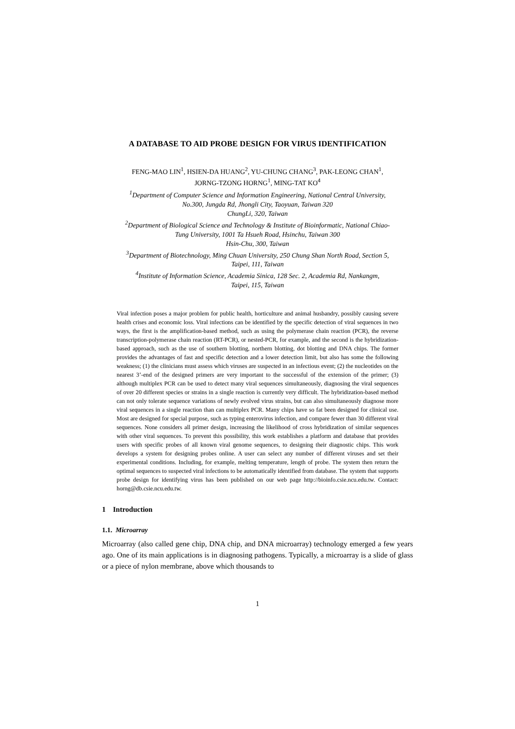A DATABASE TO AID PROBE DESIGN FOR VIRUS IDENTIFICATION
FENG-MAO LIN<sup>1</sup>, HSIEN-DA HUANG<sup>2</sup>, YU-CHUNG CHANG<sup>3</sup>, PAK-LEONG CHAN<sup>1</sup>,
JORNG-TZONG HORNG<sup>1</sup>, MING-TAT KO<sup>4</sup>
<sup>1</sup> Department of Computer Science and Information Engineering, National Central University,
No.300, Jungda Rd, Jhongli City, Taoyuan, Taiwan 320
ChungLi, 320, Taiwan
<sup>2</sup> Department of Biological Science and Technology & Institute of Bioinformatic, National Chiao-
Tung University, 1001 Ta Hsueh Road, Hsinchu, Taiwan 300
Hsin-Chu, 300, Taiwan
<sup>3</sup> Department of Biotechnology, Ming Chuan University, 250 Chung Shan North Road, Section 5,
Taipei, 111, Taiwan
<sup>4</sup> Institute of Information Science, Academia Sinica, 128 Sec. 2, Academia Rd, Nankangm,
Taipei, 115, Taiwan
Viral infection poses a major problem for public health, horticulture and animal husbandry, possibly causing severe health crises and economic loss. Viral infections can be identified by the specific detection of viral sequences in two ways, the first is the amplification-based method, such as using the polymerase chain reaction (PCR), the reverse transcription-polymerase chain reaction (RT-PCR), or nested-PCR, for example, and the second is the hybridization-based approach, such as the use of southern blotting, northern blotting, dot blotting and DNA chips. The former provides the advantages of fast and specific detection and a lower detection limit, but also has some the following weakness; (1) the clinicians must assess which viruses are suspected in an infectious event; (2) the nucleotides on the nearest 3’-end of the designed primers are very important to the successful of the extension of the primer; (3) although multiplex PCR can be used to detect many viral sequences simultaneously, diagnosing the viral sequences of over 20 different species or strains in a single reaction is currently very difficult. The hybridization-based method can not only tolerate sequence variations of newly evolved virus strains, but can also simultaneously diagnose more viral sequences in a single reaction than can multiplex PCR. Many chips have so fat been designed for clinical use. Most are designed for special purpose, such as typing enterovirus infection, and compare fewer than 30 different viral sequences. None considers all primer design, increasing the likelihood of cross hybridization of similar sequences with other viral sequences. To prevent this possibility, this work establishes a platform and database that provides users with specific probes of all known viral genome sequences, to designing their diagnostic chips. This work develops a system for designing probes online. A user can select any number of different viruses and set their experimental conditions. Including, for example, melting temperature, length of probe. The system then return the optimal sequences to suspected viral infections to be automatically identified from database. The system that supports probe design for identifying virus has been published on our web page http://bioinfo.csie.ncu.edu.tw. Contact: horng@db.csie.ncu.edu.tw.
1 Introduction
1.1. Microarray
Microarray (also called gene chip, DNA chip, and DNA microarray) technology emerged a few years ago. One of its main applications is in diagnosing pathogens. Typically, a microarray is a slide of glass or a piece of nylon membrane, above which thousands to
1